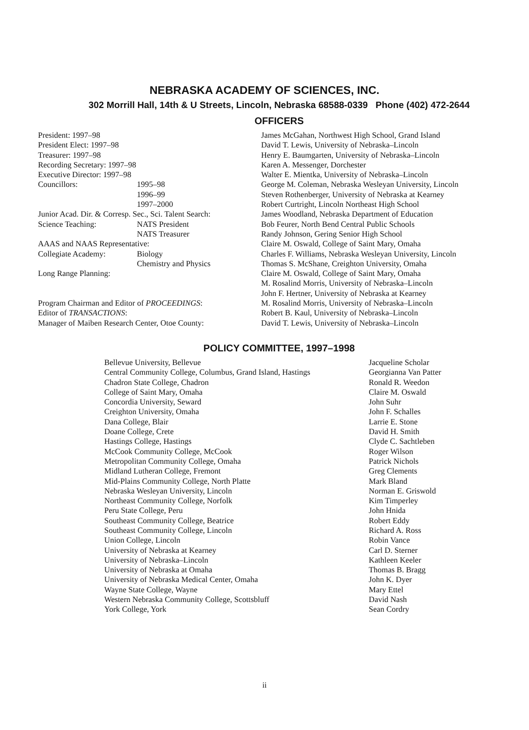NEBRASKA ACADEMY OF SCIENCES, INC.
302 Morrill Hall, 14th & U Streets, Lincoln, Nebraska 68588-0339 Phone (402) 472-2644
OFFICERS
| President: 1997–98 | | James McGahan, Northwest High School, Grand Island |
| President Elect: 1997–98 | | David T. Lewis, University of Nebraska–Lincoln |
| Treasurer: 1997–98 | | Henry E. Baumgarten, University of Nebraska–Lincoln |
| Recording Secretary: 1997–98 | | Karen A. Messenger, Dorchester |
| Executive Director: 1997–98 | | Walter E. Mientka, University of Nebraska–Lincoln |
| Councillors: | 1995–98 | George M. Coleman, Nebraska Wesleyan University, Lincoln |
| | 1996–99 | Steven Rothenberger, University of Nebraska at Kearney |
| | 1997–2000 | Robert Curtright, Lincoln Northeast High School |
| Junior Acad. Dir. & Corresp. Sec., Sci. Talent Search: | | James Woodland, Nebraska Department of Education |
| Science Teaching: | NATS President | Bob Feurer, North Bend Central Public Schools |
| | NATS Treasurer | Randy Johnson, Gering Senior High School |
| AAAS and NAAS Representative: | | Claire M. Oswald, College of Saint Mary, Omaha |
| Collegiate Academy: | Biology | Charles F. Williams, Nebraska Wesleyan University, Lincoln |
| | Chemistry and Physics | Thomas S. McShane, Creighton University, Omaha |
| Long Range Planning: | | Claire M. Oswald, College of Saint Mary, Omaha |
| | | M. Rosalind Morris, University of Nebraska–Lincoln |
| | | John F. Hertner, University of Nebraska at Kearney |
| Program Chairman and Editor of PROCEEDINGS : | | M. Rosalind Morris, University of Nebraska–Lincoln |
| Editor of TRANSACTIONS : | | Robert B. Kaul, University of Nebraska–Lincoln |
| Manager of Maiben Research Center, Otoe County: | | David T. Lewis, University of Nebraska–Lincoln |
POLICY COMMITTEE, 1997–1998
| Bellevue University, Bellevue | Jacqueline Scholar |
| Central Community College, Columbus, Grand Island, Hastings | Georgianna Van Patter |
| Chadron State College, Chadron | Ronald R. Weedon |
| College of Saint Mary, Omaha | Claire M. Oswald |
| Concordia University, Seward | John Suhr |
| Creighton University, Omaha | John F. Schalles |
| Dana College, Blair | Larrie E. Stone |
| Doane College, Crete | David H. Smith |
| Hastings College, Hastings | Clyde C. Sachtleben |
| McCook Community College, McCook | Roger Wilson |
| Metropolitan Community College, Omaha | Patrick Nichols |
| Midland Lutheran College, Fremont | Greg Clements |
| Mid-Plains Community College, North Platte | Mark Bland |
| Nebraska Wesleyan University, Lincoln | Norman E. Griswold |
| Northeast Community College, Norfolk | Kim Timperley |
| Peru State College, Peru | John Hnida |
| Southeast Community College, Beatrice | Robert Eddy |
| Southeast Community College, Lincoln | Richard A. Ross |
| Union College, Lincoln | Robin Vance |
| University of Nebraska at Kearney | Carl D. Sterner |
| University of Nebraska–Lincoln | Kathleen Keeler |
| University of Nebraska at Omaha | Thomas B. Bragg |
| University of Nebraska Medical Center, Omaha | John K. Dyer |
| Wayne State College, Wayne | Mary Ettel |
| Western Nebraska Community College, Scottsbluff | David Nash |
| York College, York | Sean Cordry |
ii